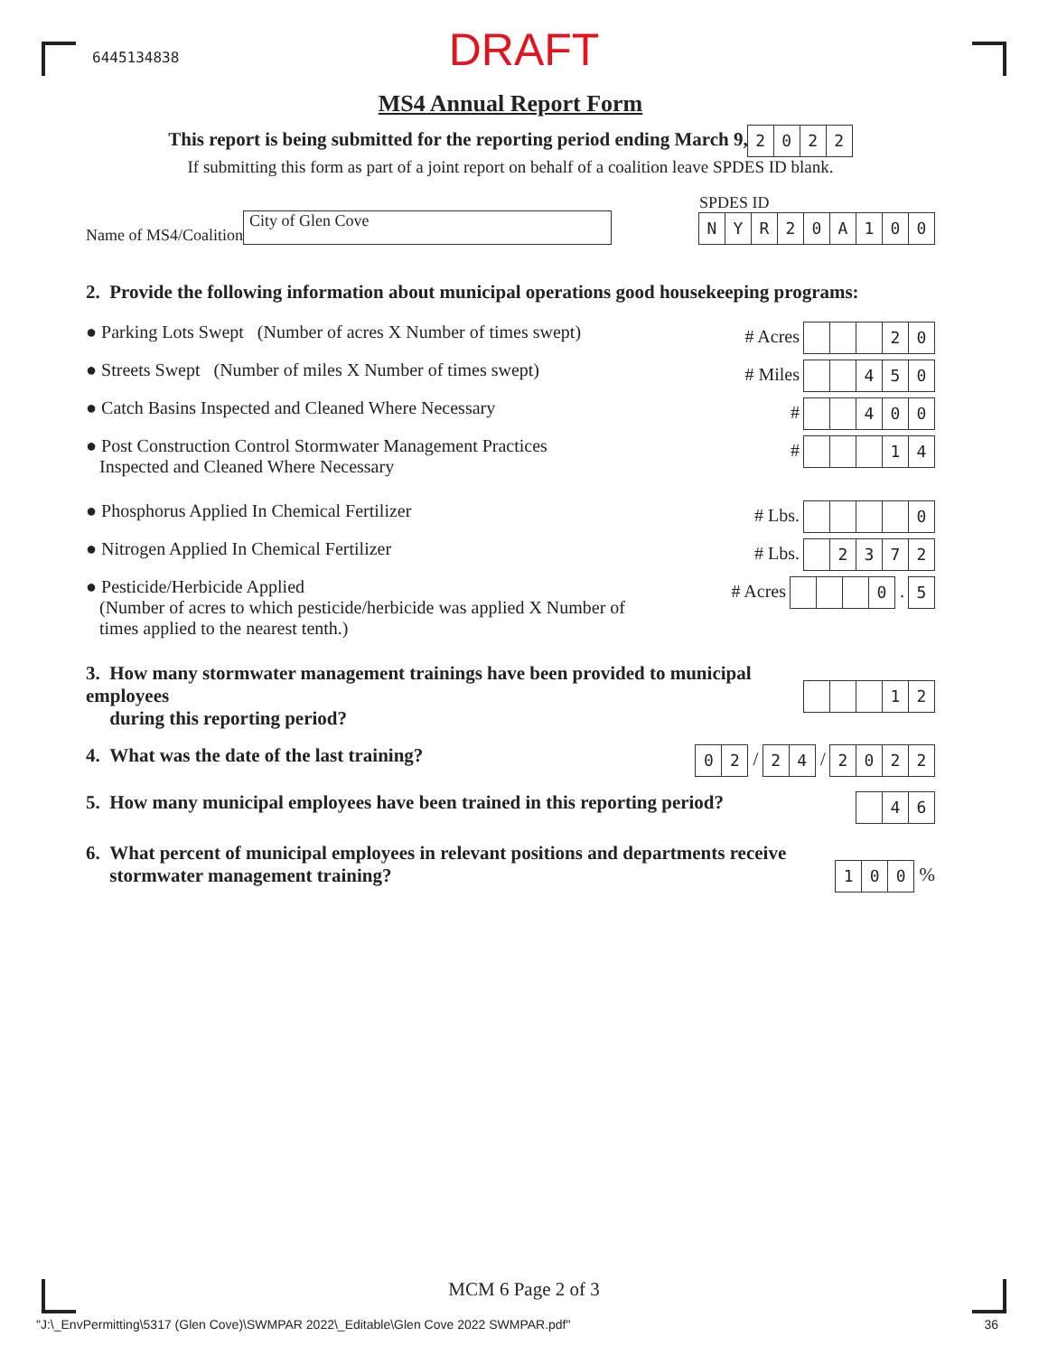6445134838
DRAFT
MS4 Annual Report Form
This report is being submitted for the reporting period ending March 9, 2022
If submitting this form as part of a joint report on behalf of a coalition leave SPDES ID blank.
Name of MS4/Coalition City of Glen Cove
SPDES ID
NYR 20 A 100
2. Provide the following information about municipal operations good housekeeping programs:
● Parking Lots Swept (Number of acres X Number of times swept)
# Acres 20
● Streets Swept (Number of miles X Number of times swept)
# Miles 450
● Catch Basins Inspected and Cleaned Where Necessary
# 400
● Post Construction Control Stormwater Management Practices
Inspected and Cleaned Where Necessary
# 14
● Phosphorus Applied In Chemical Fertilizer
# Lbs. 0
● Nitrogen Applied In Chemical Fertilizer
# Lbs. 2372
● Pesticide/Herbicide Applied
(Number of acres to which pesticide/herbicide was applied X Number of
times applied to the nearest tenth.)
# Acres 0 . 5
3. How many stormwater management trainings have been provided to municipal employees
during this reporting period?
12
4. What was the date of the last training?
02 / 24 / 2022
5. How many municipal employees have been trained in this reporting period?
46
6. What percent of municipal employees in relevant positions and departments receive
stormwater management training?
100 %
MCM 6 Page 2 of 3
"J:\_EnvPermitting\5317 (Glen Cove)\SWMPAR 2022\_Editable\Glen Cove 2022 SWMPAR.pdf" 36